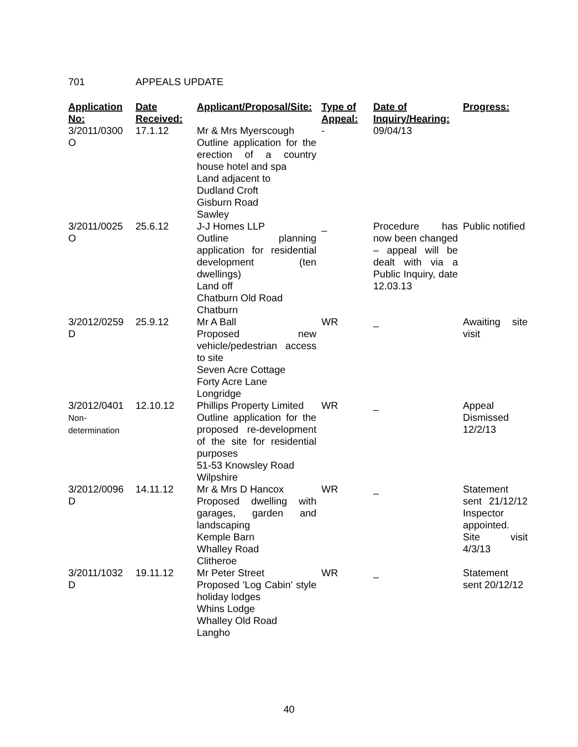701 APPEALS UPDATE
| Application No: | Date Received: | Applicant/Proposal/Site: | Type of Appeal: | Date of Inquiry/Hearing: | Progress: |
| --- | --- | --- | --- | --- | --- |
| 3/2011/0300 O | 17.1.12 | Mr & Mrs Myerscough Outline application for the erection of a country house hotel and spa Land adjacent to Dudland Croft Gisburn Road Sawley | - | 09/04/13 | |
| 3/2011/0025 O | 25.6.12 | J-J Homes LLP Outline planning application for residential development (ten dwellings) Land off Chatburn Old Road Chatburn | _ | Procedure has now been changed – appeal will be dealt with via a Public Inquiry, date 12.03.13 | Public notified |
| 3/2012/0259 D | 25.9.12 | Mr A Ball Proposed new vehicle/pedestrian access to site Seven Acre Cottage Forty Acre Lane Longridge | WR | _ | Awaiting site visit |
| 3/2012/0401 Non- determination | 12.10.12 | Phillips Property Limited Outline application for the proposed re-development of the site for residential purposes 51-53 Knowsley Road Wilpshire | WR | _ | Appeal Dismissed 12/2/13 |
| 3/2012/0096 D | 14.11.12 | Mr & Mrs D Hancox Proposed dwelling with garages, garden and landscaping Kemple Barn Whalley Road Clitheroe | WR | _ | Statement sent 21/12/12 Inspector appointed. Site visit 4/3/13 |
| 3/2011/1032 D | 19.11.12 | Mr Peter Street Proposed 'Log Cabin' style holiday lodges Whins Lodge Whalley Old Road Langho | WR | _ | Statement sent 20/12/12 |
40